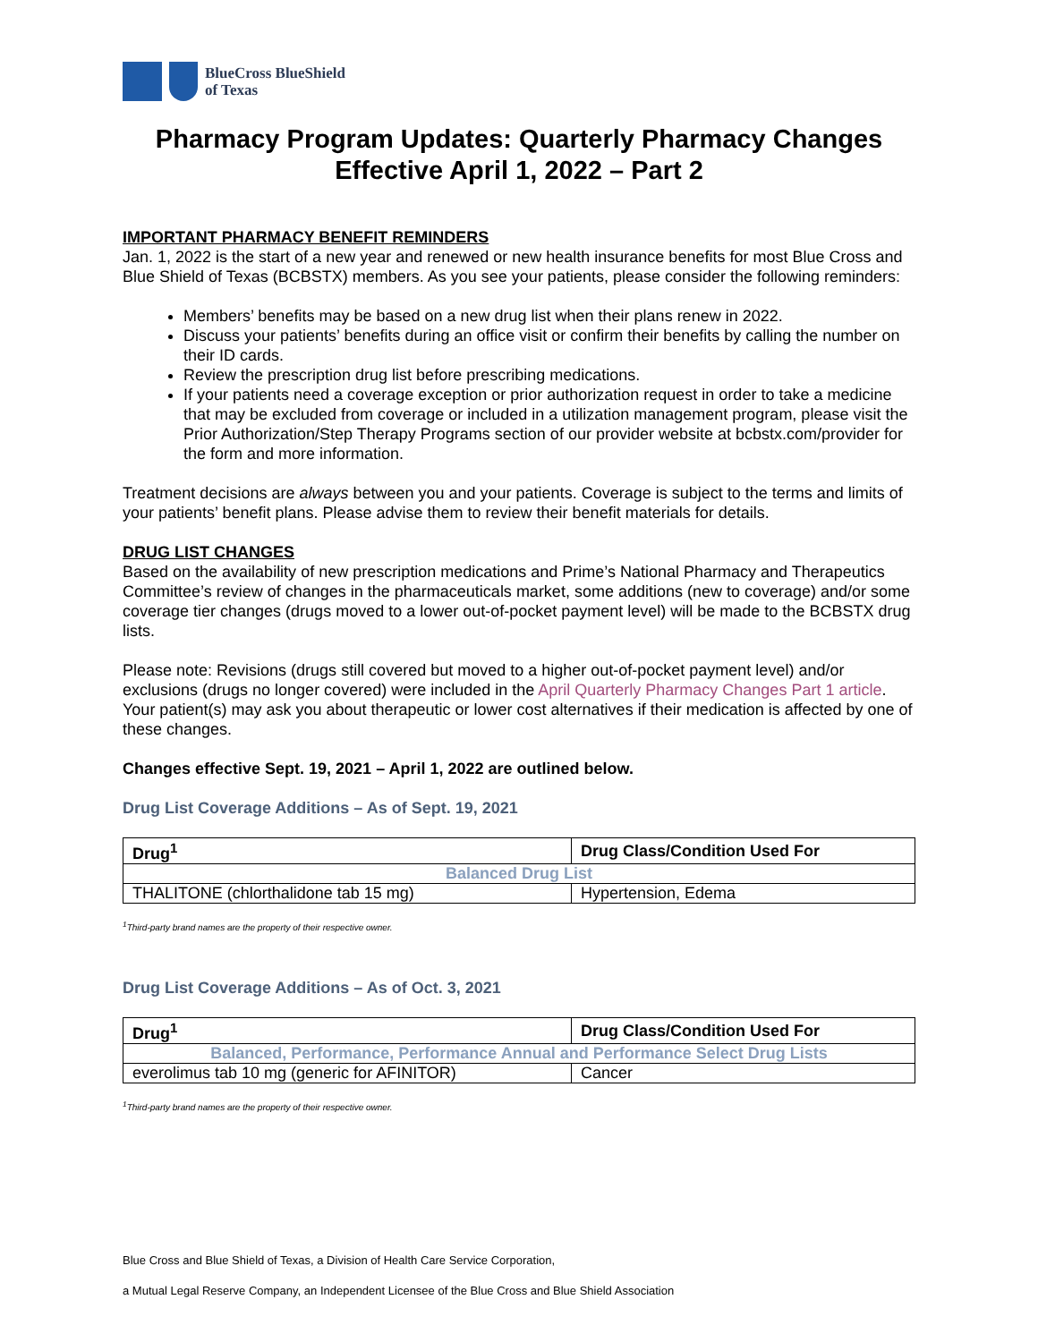BlueCross BlueShield
of Texas
Pharmacy Program Updates: Quarterly Pharmacy Changes
Effective April 1, 2022 – Part 2
IMPORTANT PHARMACY BENEFIT REMINDERS
Jan. 1, 2022 is the start of a new year and renewed or new health insurance benefits for most Blue Cross and Blue Shield of Texas (BCBSTX) members. As you see your patients, please consider the following reminders:
Members’ benefits may be based on a new drug list when their plans renew in 2022.
Discuss your patients’ benefits during an office visit or confirm their benefits by calling the number on their ID cards.
Review the prescription drug list before prescribing medications.
If your patients need a coverage exception or prior authorization request in order to take a medicine that may be excluded from coverage or included in a utilization management program, please visit the Prior Authorization/Step Therapy Programs section of our provider website at bcbstx.com/provider for the form and more information.
Treatment decisions are always between you and your patients. Coverage is subject to the terms and limits of your patients’ benefit plans. Please advise them to review their benefit materials for details.
DRUG LIST CHANGES
Based on the availability of new prescription medications and Prime’s National Pharmacy and Therapeutics Committee’s review of changes in the pharmaceuticals market, some additions (new to coverage) and/or some coverage tier changes (drugs moved to a lower out-of-pocket payment level) will be made to the BCBSTX drug lists.
Please note: Revisions (drugs still covered but moved to a higher out-of-pocket payment level) and/or exclusions (drugs no longer covered) were included in the April Quarterly Pharmacy Changes Part 1 article. Your patient(s) may ask you about therapeutic or lower cost alternatives if their medication is affected by one of these changes.
Changes effective Sept. 19, 2021 – April 1, 2022 are outlined below.
Drug List Coverage Additions – As of Sept. 19, 2021
| Drug<sup>1</sup> | Drug Class/Condition Used For |
| --- | --- |
| Balanced Drug List | |
| THALITONE (chlorthalidone tab 15 mg) | Hypertension, Edema |
<sup>1</sup> Third-party brand names are the property of their respective owner.
Drug List Coverage Additions – As of Oct. 3, 2021
| Drug<sup>1</sup> | Drug Class/Condition Used For |
| --- | --- |
| Balanced, Performance, Performance Annual and Performance Select Drug Lists | |
| everolimus tab 10 mg (generic for AFINITOR) | Cancer |
<sup>1</sup> Third-party brand names are the property of their respective owner.
Blue Cross and Blue Shield of Texas, a Division of Health Care Service Corporation,
a Mutual Legal Reserve Company, an Independent Licensee of the Blue Cross and Blue Shield Association